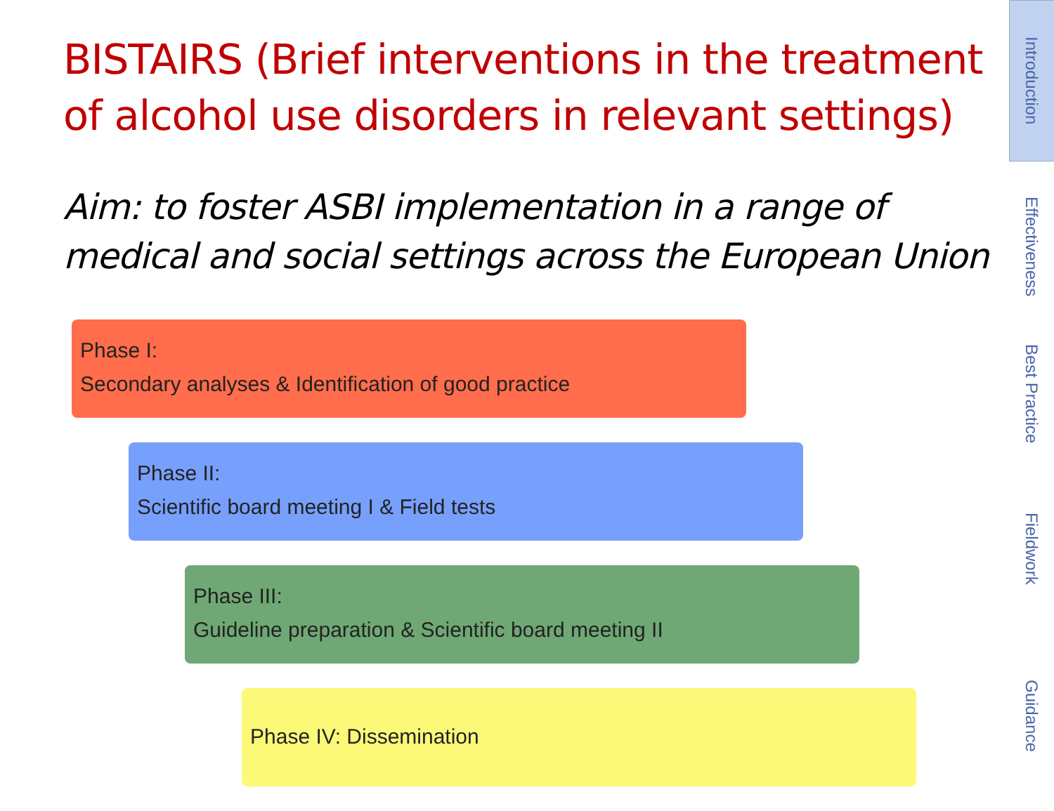BISTAIRS (Brief interventions in the treatment of alcohol use disorders in relevant settings)
Aim: to foster ASBI implementation in a range of medical and social settings across the European Union
Phase I:
Secondary analyses & Identification of good practice
Phase II:
Scientific board meeting I & Field tests
Phase III:
Guideline preparation & Scientific board meeting II
Phase IV: Dissemination
Introduction
Effectiveness
Best Practice
Fieldwork
Guidance